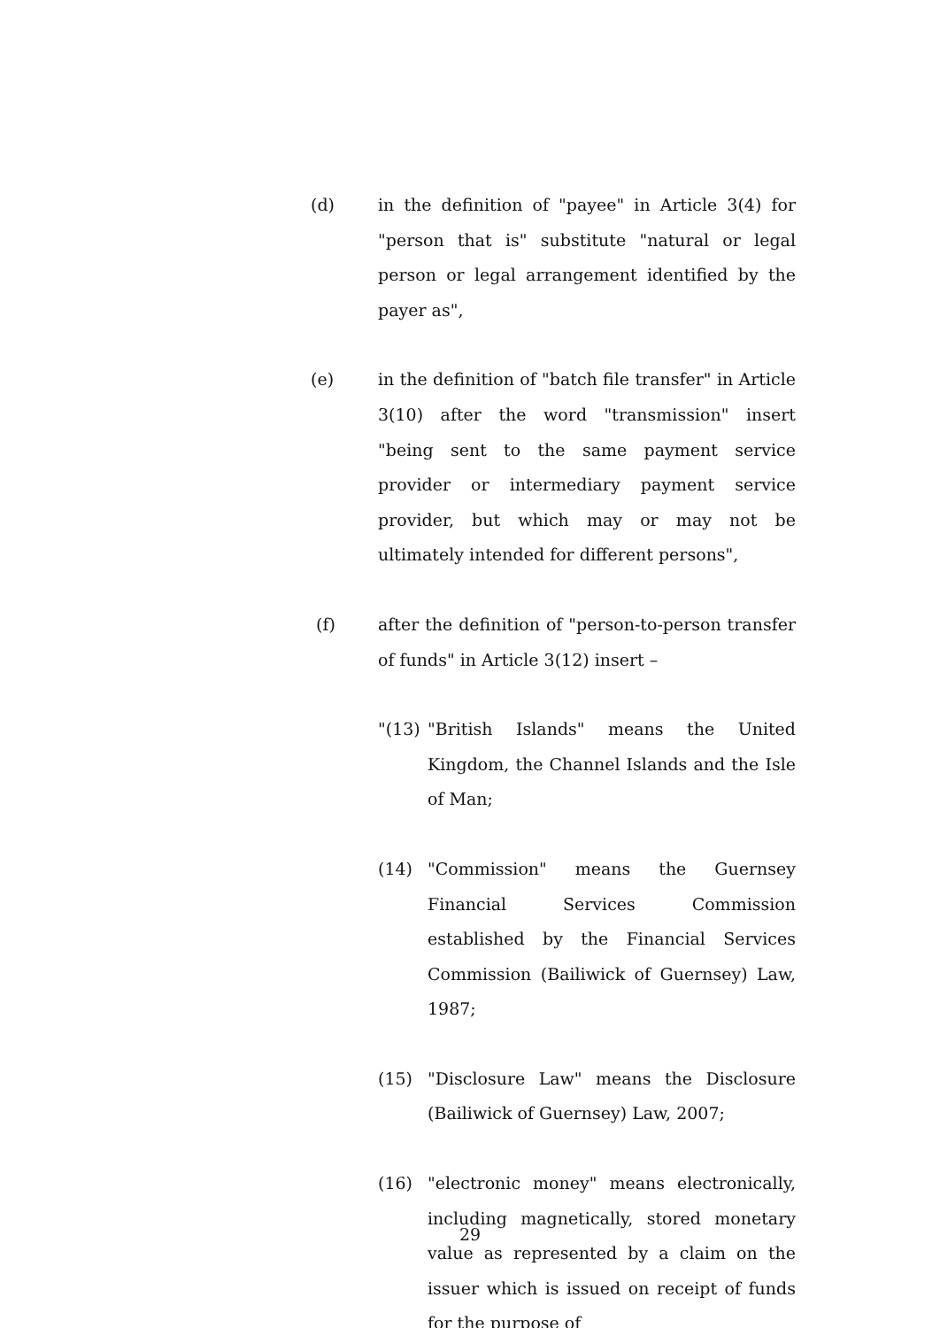(d) in the definition of "payee" in Article 3(4) for "person that is" substitute "natural or legal person or legal arrangement identified by the payer as",
(e) in the definition of "batch file transfer" in Article 3(10) after the word "transmission" insert "being sent to the same payment service provider or intermediary payment service provider, but which may or may not be ultimately intended for different persons",
(f) after the definition of "person-to-person transfer of funds" in Article 3(12) insert –
"(13)
"British Islands" means the United Kingdom, the Channel Islands and the Isle of Man;
(14) "Commission" means the Guernsey Financial Services Commission established by the Financial Services Commission (Bailiwick of Guernsey) Law, 1987;
(15) "Disclosure Law" means the Disclosure (Bailiwick of Guernsey) Law, 2007;
(16) "electronic money" means electronically, including magnetically, stored monetary value as represented by a claim on the issuer which is issued on receipt of funds for the purpose of
29